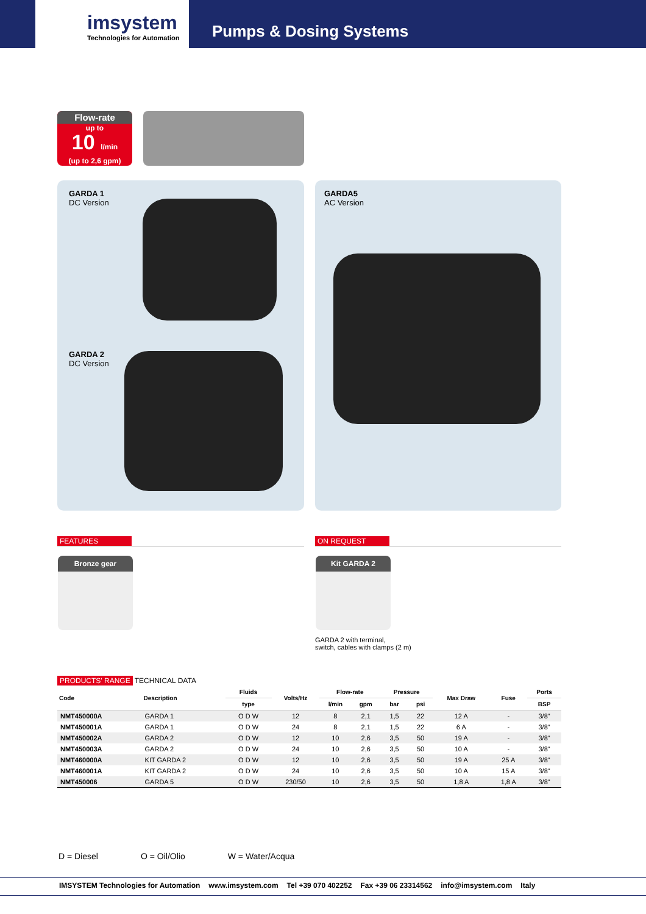imsystem
Technologies for Automation
Pumps & Dosing Systems
Flow-rate
up to
10 l/min
(up to 2,6 gpm)
GARDA 1
DC Version
GARDA 2
DC Version
GARDA5
AC Version
FEATURES ON REQUEST
Bronze gear Kit GARDA 2
GARDA 2 with terminal,
switch, cables with clamps (2 m)
PRODUCTS' RANGE TECHNICAL DATA
| Code | Description | Fluids | Volts/Hz | Flow-rate | | Pressure | | Max Draw | Fuse | Ports |
| --- | --- | --- | --- | --- | --- | --- | --- | --- | --- | --- |
| | | type | | l/min | gpm | bar | psi | | | BSP |
| NMT450000A | GARDA 1 | O D W | 12 | 8 | 2,1 | 1,5 | 22 | 12 A | - | 3/8" |
| NMT450001A | GARDA 1 | O D W | 24 | 8 | 2,1 | 1,5 | 22 | 6 A | - | 3/8" |
| NMT450002A | GARDA 2 | O D W | 12 | 10 | 2,6 | 3,5 | 50 | 19 A | - | 3/8" |
| NMT450003A | GARDA 2 | O D W | 24 | 10 | 2,6 | 3,5 | 50 | 10 A | - | 3/8" |
| NMT460000A | KIT GARDA 2 | O D W | 12 | 10 | 2,6 | 3,5 | 50 | 19 A | 25 A | 3/8" |
| NMT460001A | KIT GARDA 2 | O D W | 24 | 10 | 2,6 | 3,5 | 50 | 10 A | 15 A | 3/8" |
| NMT450006 | GARDA 5 | O D W | 230/50 | 10 | 2,6 | 3,5 | 50 | 1,8 A | 1,8 A | 3/8" |
D = Diesel O = Oil/Olio W = Water/Acqua
IMSYSTEM Technologies for Automation www.imsystem.com Tel +39 070 402252 Fax +39 06 23314562 info@imsystem.com Italy